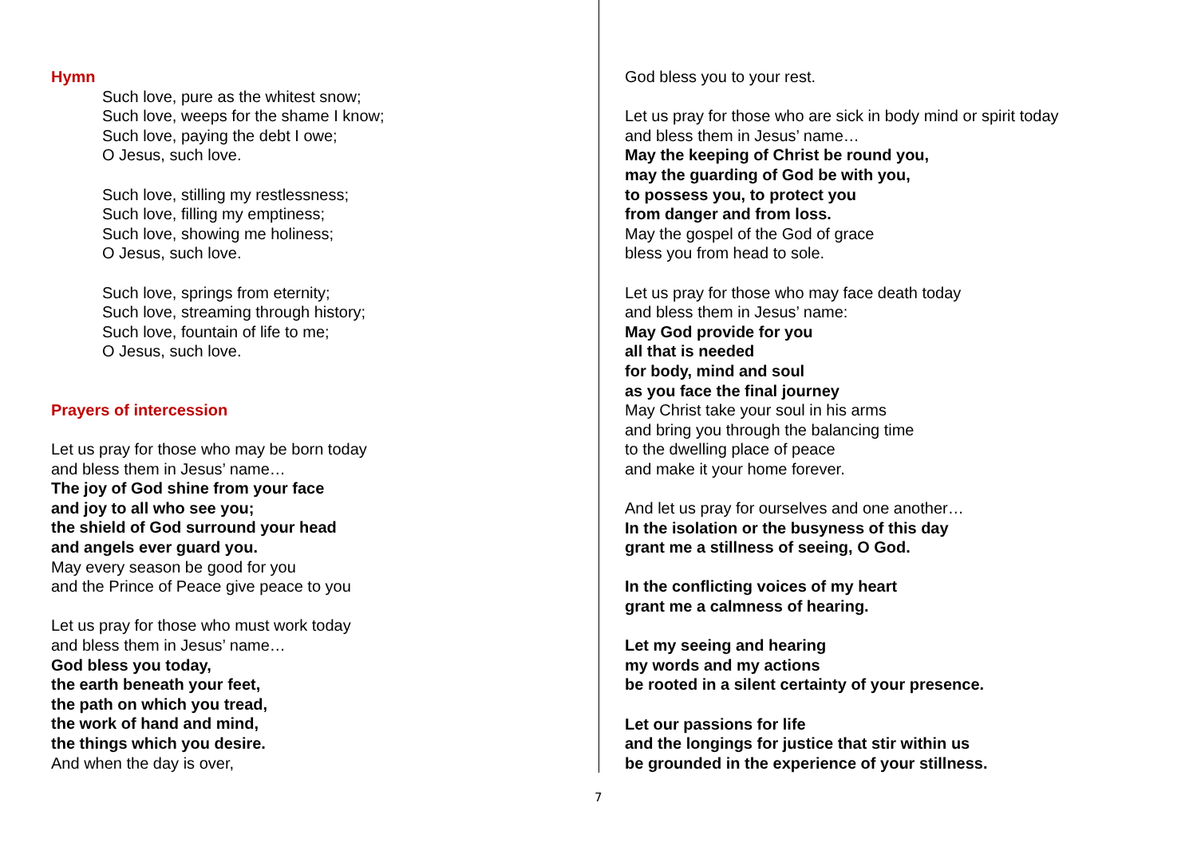Hymn
Such love, pure as the whitest snow;
Such love, weeps for the shame I know;
Such love, paying the debt I owe;
O Jesus, such love.
Such love, stilling my restlessness;
Such love, filling my emptiness;
Such love, showing me holiness;
O Jesus, such love.
Such love, springs from eternity;
Such love, streaming through history;
Such love, fountain of life to me;
O Jesus, such love.
Prayers of intercession
Let us pray for those who may be born today
and bless them in Jesus’ name…
The joy of God shine from your face
and joy to all who see you;
the shield of God surround your head
and angels ever guard you.
May every season be good for you
and the Prince of Peace give peace to you
Let us pray for those who must work today
and bless them in Jesus’ name…
God bless you today,
the earth beneath your feet,
the path on which you tread,
the work of hand and mind,
the things which you desire.
And when the day is over,
God bless you to your rest.
Let us pray for those who are sick in body mind or spirit today
and bless them in Jesus’ name…
May the keeping of Christ be round you,
may the guarding of God be with you,
to possess you, to protect you
from danger and from loss.
May the gospel of the God of grace
bless you from head to sole.
Let us pray for those who may face death today
and bless them in Jesus’ name:
May God provide for you
all that is needed
for body, mind and soul
as you face the final journey
May Christ take your soul in his arms
and bring you through the balancing time
to the dwelling place of peace
and make it your home forever.
And let us pray for ourselves and one another…
In the isolation or the busyness of this day
grant me a stillness of seeing, O God.
In the conflicting voices of my heart
grant me a calmness of hearing.
Let my seeing and hearing
my words and my actions
be rooted in a silent certainty of your presence.
Let our passions for life
and the longings for justice that stir within us
be grounded in the experience of your stillness.
7